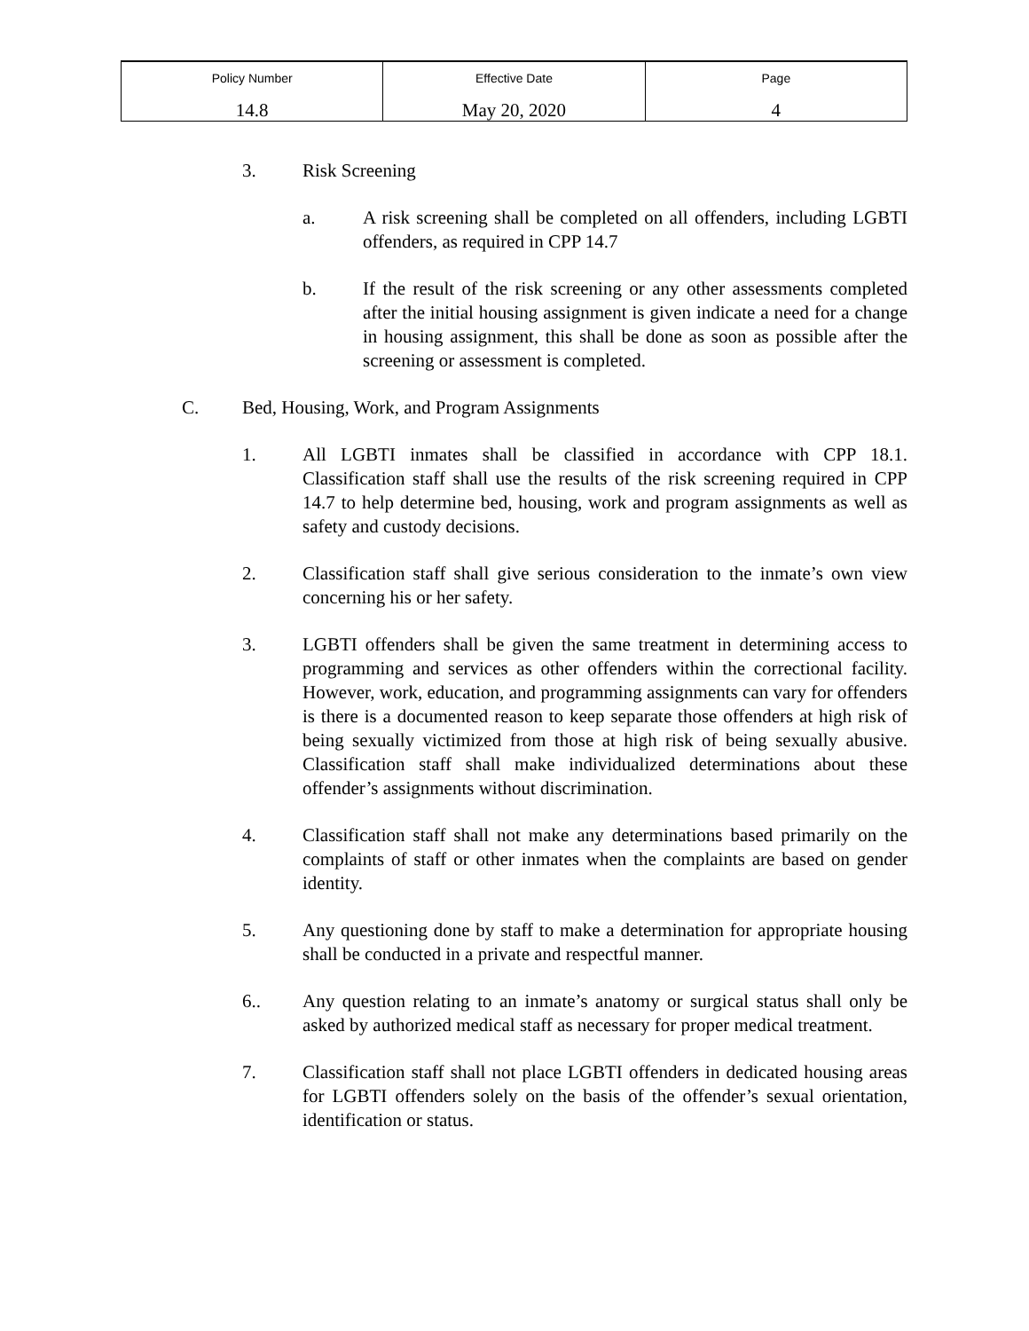| Policy Number 14.8 | Effective Date May 20, 2020 | Page 4 |
3. Risk Screening
a. A risk screening shall be completed on all offenders, including LGBTI offenders, as required in CPP 14.7
b. If the result of the risk screening or any other assessments completed after the initial housing assignment is given indicate a need for a change in housing assignment, this shall be done as soon as possible after the screening or assessment is completed.
C. Bed, Housing, Work, and Program Assignments
1. All LGBTI inmates shall be classified in accordance with CPP 18.1. Classification staff shall use the results of the risk screening required in CPP 14.7 to help determine bed, housing, work and program assignments as well as safety and custody decisions.
2. Classification staff shall give serious consideration to the inmate’s own view concerning his or her safety.
3. LGBTI offenders shall be given the same treatment in determining access to programming and services as other offenders within the correctional facility. However, work, education, and programming assignments can vary for offenders is there is a documented reason to keep separate those offenders at high risk of being sexually victimized from those at high risk of being sexually abusive. Classification staff shall make individualized determinations about these offender’s assignments without discrimination.
4. Classification staff shall not make any determinations based primarily on the complaints of staff or other inmates when the complaints are based on gender identity.
5. Any questioning done by staff to make a determination for appropriate housing shall be conducted in a private and respectful manner.
6.. Any question relating to an inmate’s anatomy or surgical status shall only be asked by authorized medical staff as necessary for proper medical treatment.
7. Classification staff shall not place LGBTI offenders in dedicated housing areas for LGBTI offenders solely on the basis of the offender’s sexual orientation, identification or status.